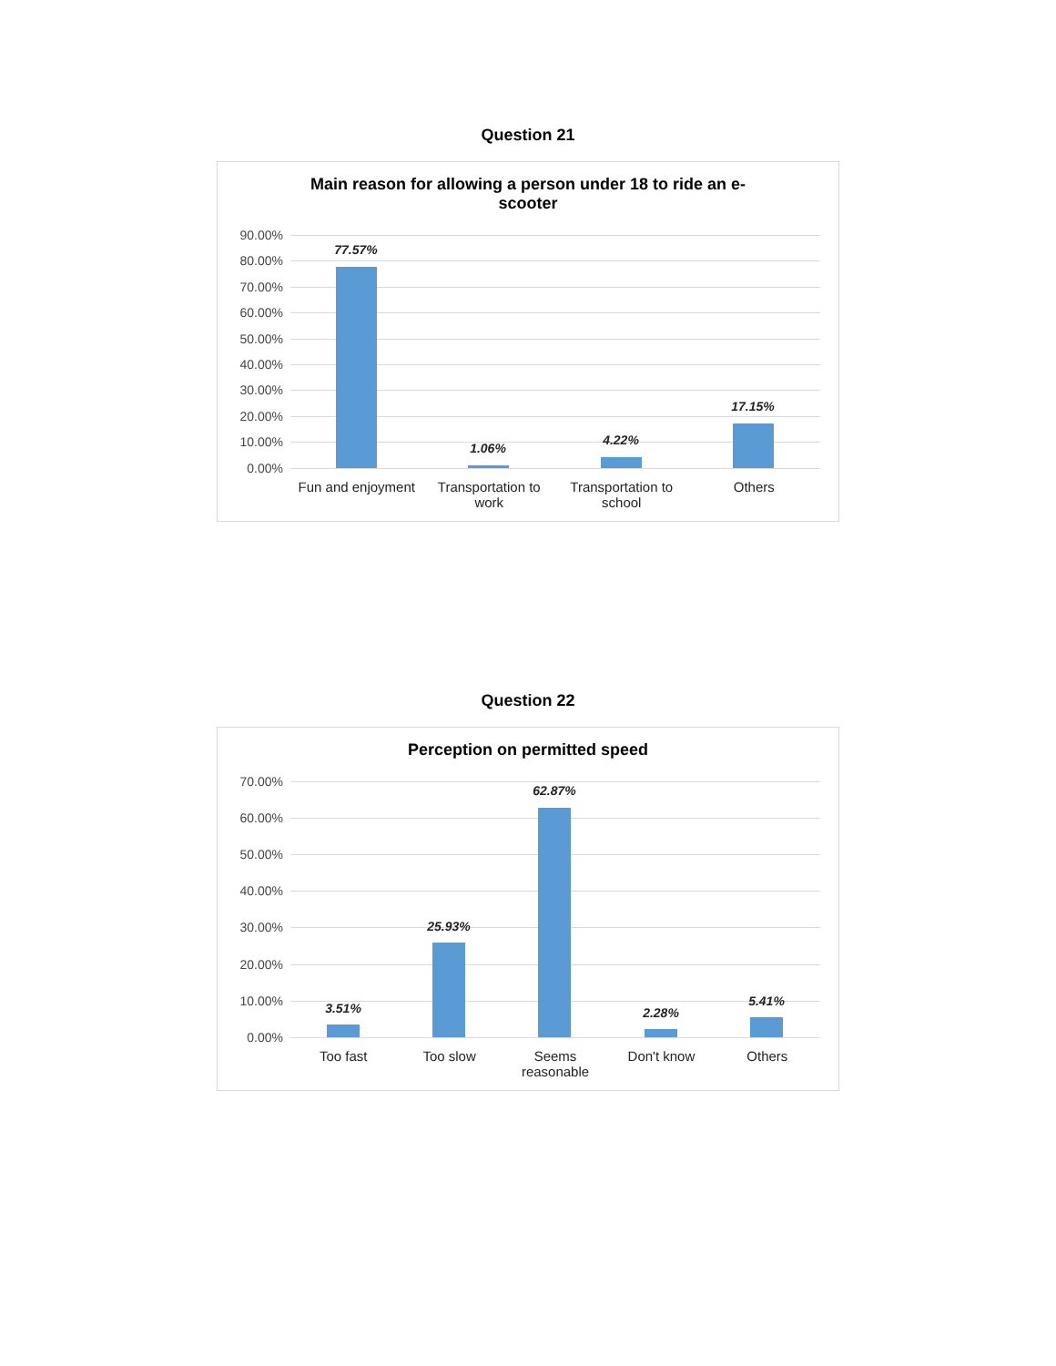Question 21
Main reason for allowing a person under 18 to ride an e-scooter
90.00%
80.00%
70.00%
60.00%
50.00%
40.00%
30.00%
20.00%
10.00%
0.00%
77.57%
1.06%
4.22%
17.15%
Fun and enjoyment Transportation to work Transportation to school Others
Question 22
Perception on permitted speed
70.00%
60.00%
50.00%
40.00%
30.00%
20.00%
10.00%
0.00%
3.51%
25.93%
62.87%
2.28%
5.41%
Too fast Too slow Seems reasonable Don't know Others